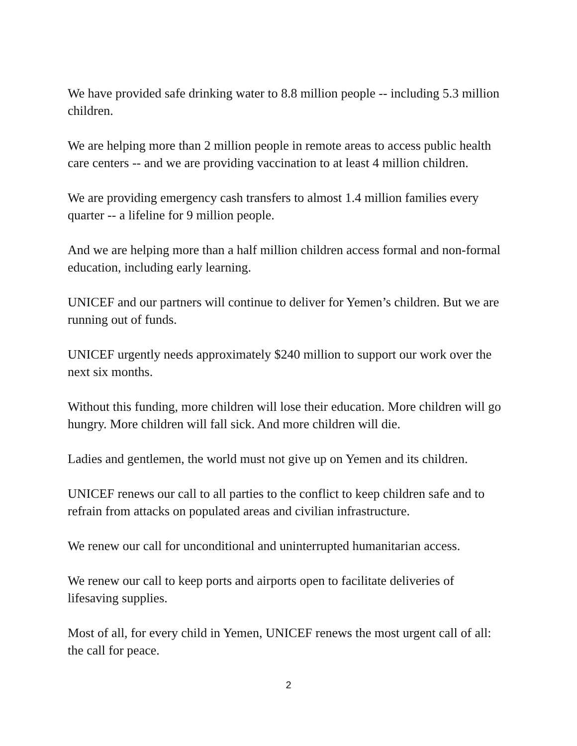We have provided safe drinking water to 8.8 million people -- including 5.3 million children.
We are helping more than 2 million people in remote areas to access public health care centers -- and we are providing vaccination to at least 4 million children.
We are providing emergency cash transfers to almost 1.4 million families every quarter -- a lifeline for 9 million people.
And we are helping more than a half million children access formal and non-formal education, including early learning.
UNICEF and our partners will continue to deliver for Yemen’s children. But we are running out of funds.
UNICEF urgently needs approximately $240 million to support our work over the next six months.
Without this funding, more children will lose their education. More children will go hungry. More children will fall sick. And more children will die.
Ladies and gentlemen, the world must not give up on Yemen and its children.
UNICEF renews our call to all parties to the conflict to keep children safe and to refrain from attacks on populated areas and civilian infrastructure.
We renew our call for unconditional and uninterrupted humanitarian access.
We renew our call to keep ports and airports open to facilitate deliveries of lifesaving supplies.
Most of all, for every child in Yemen, UNICEF renews the most urgent call of all: the call for peace.
2